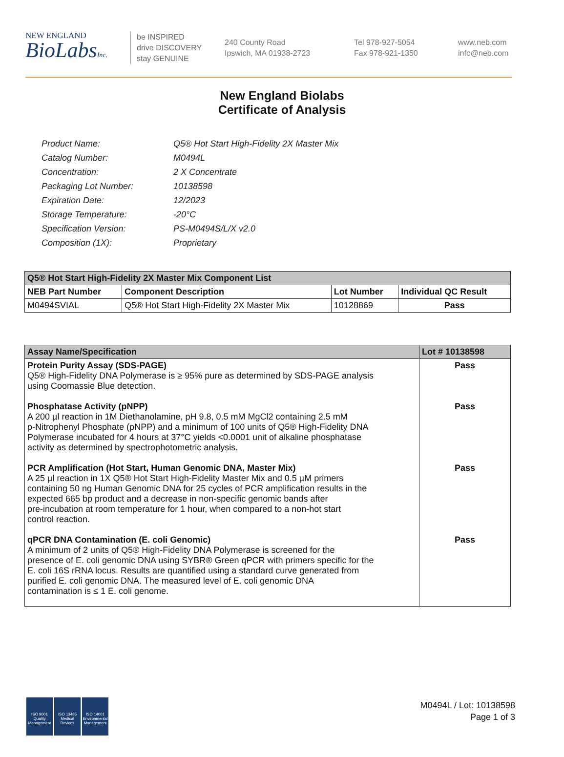NEW ENGLAND
BioLabsInc.
be INSPIRED
drive DISCOVERY
stay GENUINE
240 County Road
Ipswich, MA 01938-2723
Tel 978-927-5054
Fax 978-921-1350
www.neb.com
info@neb.com
New England Biolabs
Certificate of Analysis
| Product Name: | Q5® Hot Start High-Fidelity 2X Master Mix |
| Catalog Number: | M0494L |
| Concentration: | 2 X Concentrate |
| Packaging Lot Number: | 10138598 |
| Expiration Date: | 12/2023 |
| Storage Temperature: | -20°C |
| Specification Version: | PS-M0494S/L/X v2.0 |
| Composition (1X): | Proprietary |
| Q5® Hot Start High-Fidelity 2X Master Mix Component List | | | |
| --- | --- | --- | --- |
| NEB Part Number | Component Description | Lot Number | Individual QC Result |
| M0494SVIAL | Q5® Hot Start High-Fidelity 2X Master Mix | 10128869 | Pass |
| Assay Name/Specification | Lot # 10138598 |
| --- | --- |
| Protein Purity Assay (SDS-PAGE) Q5® High-Fidelity DNA Polymerase is ≥ 95% pure as determined by SDS-PAGE analysis using Coomassie Blue detection. Phosphatase Activity (pNPP) A 200 µl reaction in 1M Diethanolamine, pH 9.8, 0.5 mM MgCl2 containing 2.5 mM p-Nitrophenyl Phosphate (pNPP) and a minimum of 100 units of Q5® High-Fidelity DNA Polymerase incubated for 4 hours at 37°C yields <0.0001 unit of alkaline phosphatase activity as determined by spectrophotometric analysis. PCR Amplification (Hot Start, Human Genomic DNA, Master Mix) A 25 µl reaction in 1X Q5® Hot Start High-Fidelity Master Mix and 0.5 µM primers containing 50 ng Human Genomic DNA for 25 cycles of PCR amplification results in the expected 665 bp product and a decrease in non-specific genomic bands after pre-incubation at room temperature for 1 hour, when compared to a non-hot start control reaction. qPCR DNA Contamination (E. coli Genomic) A minimum of 2 units of Q5® High-Fidelity DNA Polymerase is screened for the presence of E. coli genomic DNA using SYBR® Green qPCR with primers specific for the E. coli 16S rRNA locus. Results are quantified using a standard curve generated from purified E. coli genomic DNA. The measured level of E. coli genomic DNA contamination is ≤ 1 E. coli genome. | Pass Pass Pass Pass |
ISO 9001 Quality Management
ISO 13485 Medical Devices
ISO 14001 Environmental Management
M0494L / Lot: 10138598
Page 1 of 3